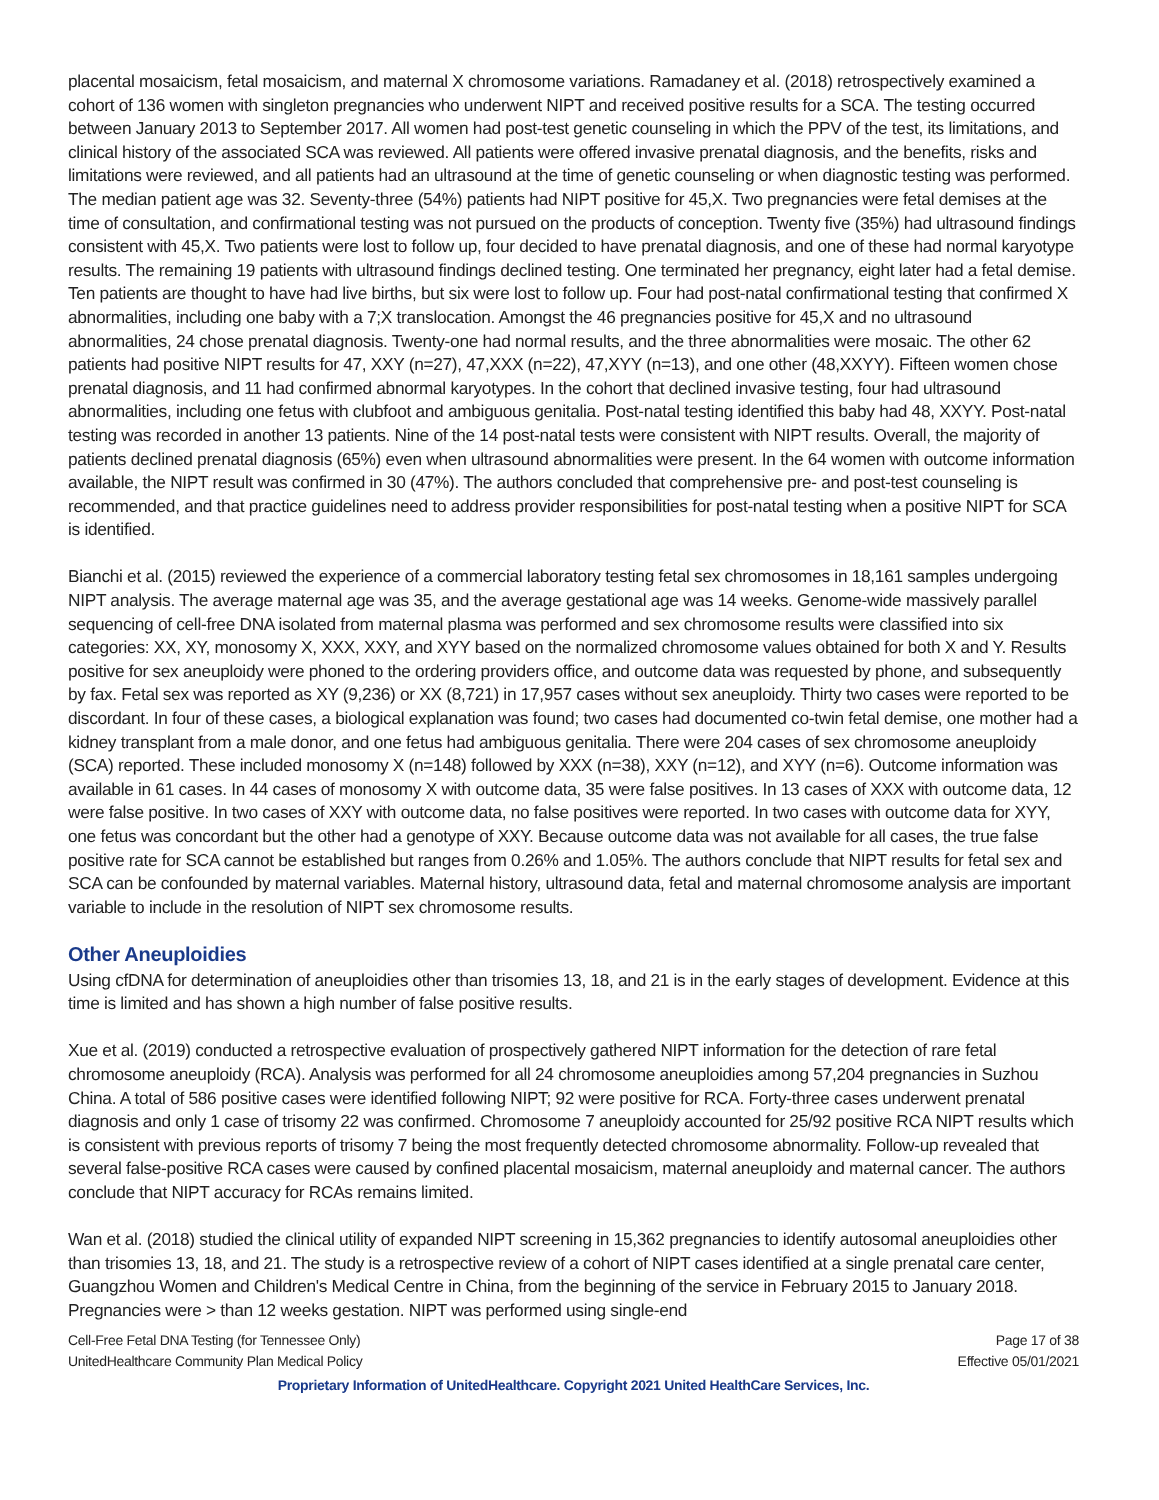placental mosaicism, fetal mosaicism, and maternal X chromosome variations. Ramadaney et al. (2018) retrospectively examined a cohort of 136 women with singleton pregnancies who underwent NIPT and received positive results for a SCA. The testing occurred between January 2013 to September 2017. All women had post-test genetic counseling in which the PPV of the test, its limitations, and clinical history of the associated SCA was reviewed. All patients were offered invasive prenatal diagnosis, and the benefits, risks and limitations were reviewed, and all patients had an ultrasound at the time of genetic counseling or when diagnostic testing was performed. The median patient age was 32. Seventy-three (54%) patients had NIPT positive for 45,X. Two pregnancies were fetal demises at the time of consultation, and confirmational testing was not pursued on the products of conception. Twenty five (35%) had ultrasound findings consistent with 45,X. Two patients were lost to follow up, four decided to have prenatal diagnosis, and one of these had normal karyotype results. The remaining 19 patients with ultrasound findings declined testing. One terminated her pregnancy, eight later had a fetal demise. Ten patients are thought to have had live births, but six were lost to follow up. Four had post-natal confirmational testing that confirmed X abnormalities, including one baby with a 7;X translocation. Amongst the 46 pregnancies positive for 45,X and no ultrasound abnormalities, 24 chose prenatal diagnosis. Twenty-one had normal results, and the three abnormalities were mosaic. The other 62 patients had positive NIPT results for 47, XXY (n=27), 47,XXX (n=22), 47,XYY (n=13), and one other (48,XXYY). Fifteen women chose prenatal diagnosis, and 11 had confirmed abnormal karyotypes. In the cohort that declined invasive testing, four had ultrasound abnormalities, including one fetus with clubfoot and ambiguous genitalia. Post-natal testing identified this baby had 48, XXYY. Post-natal testing was recorded in another 13 patients. Nine of the 14 post-natal tests were consistent with NIPT results. Overall, the majority of patients declined prenatal diagnosis (65%) even when ultrasound abnormalities were present. In the 64 women with outcome information available, the NIPT result was confirmed in 30 (47%). The authors concluded that comprehensive pre- and post-test counseling is recommended, and that practice guidelines need to address provider responsibilities for post-natal testing when a positive NIPT for SCA is identified.
Bianchi et al. (2015) reviewed the experience of a commercial laboratory testing fetal sex chromosomes in 18,161 samples undergoing NIPT analysis. The average maternal age was 35, and the average gestational age was 14 weeks. Genome-wide massively parallel sequencing of cell-free DNA isolated from maternal plasma was performed and sex chromosome results were classified into six categories: XX, XY, monosomy X, XXX, XXY, and XYY based on the normalized chromosome values obtained for both X and Y. Results positive for sex aneuploidy were phoned to the ordering providers office, and outcome data was requested by phone, and subsequently by fax. Fetal sex was reported as XY (9,236) or XX (8,721) in 17,957 cases without sex aneuploidy. Thirty two cases were reported to be discordant. In four of these cases, a biological explanation was found; two cases had documented co-twin fetal demise, one mother had a kidney transplant from a male donor, and one fetus had ambiguous genitalia. There were 204 cases of sex chromosome aneuploidy (SCA) reported. These included monosomy X (n=148) followed by XXX (n=38), XXY (n=12), and XYY (n=6). Outcome information was available in 61 cases. In 44 cases of monosomy X with outcome data, 35 were false positives. In 13 cases of XXX with outcome data, 12 were false positive. In two cases of XXY with outcome data, no false positives were reported. In two cases with outcome data for XYY, one fetus was concordant but the other had a genotype of XXY. Because outcome data was not available for all cases, the true false positive rate for SCA cannot be established but ranges from 0.26% and 1.05%. The authors conclude that NIPT results for fetal sex and SCA can be confounded by maternal variables. Maternal history, ultrasound data, fetal and maternal chromosome analysis are important variable to include in the resolution of NIPT sex chromosome results.
Other Aneuploidies
Using cfDNA for determination of aneuploidies other than trisomies 13, 18, and 21 is in the early stages of development. Evidence at this time is limited and has shown a high number of false positive results.
Xue et al. (2019) conducted a retrospective evaluation of prospectively gathered NIPT information for the detection of rare fetal chromosome aneuploidy (RCA). Analysis was performed for all 24 chromosome aneuploidies among 57,204 pregnancies in Suzhou China. A total of 586 positive cases were identified following NIPT; 92 were positive for RCA. Forty-three cases underwent prenatal diagnosis and only 1 case of trisomy 22 was confirmed. Chromosome 7 aneuploidy accounted for 25/92 positive RCA NIPT results which is consistent with previous reports of trisomy 7 being the most frequently detected chromosome abnormality. Follow-up revealed that several false-positive RCA cases were caused by confined placental mosaicism, maternal aneuploidy and maternal cancer. The authors conclude that NIPT accuracy for RCAs remains limited.
Wan et al. (2018) studied the clinical utility of expanded NIPT screening in 15,362 pregnancies to identify autosomal aneuploidies other than trisomies 13, 18, and 21. The study is a retrospective review of a cohort of NIPT cases identified at a single prenatal care center, Guangzhou Women and Children's Medical Centre in China, from the beginning of the service in February 2015 to January 2018. Pregnancies were > than 12 weeks gestation. NIPT was performed using single-end
Cell-Free Fetal DNA Testing (for Tennessee Only)
UnitedHealthcare Community Plan Medical Policy
Page 17 of 38
Effective 05/01/2021
Proprietary Information of UnitedHealthcare. Copyright 2021 United HealthCare Services, Inc.